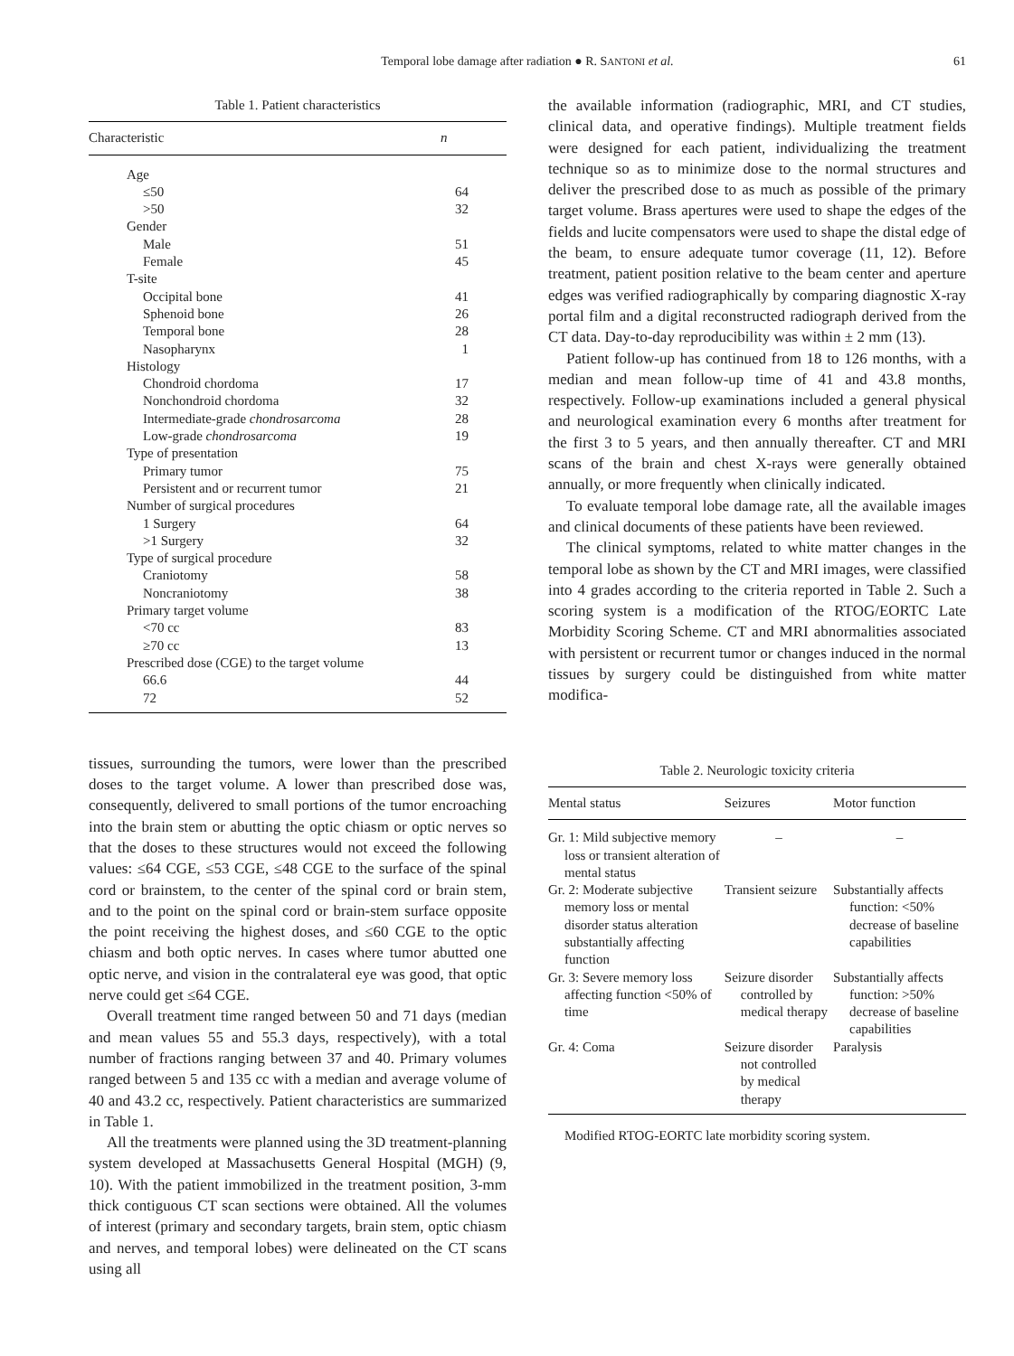Temporal lobe damage after radiation ● R. SANTONI et al.
61
Table 1. Patient characteristics
| Characteristic | n |
| --- | --- |
| Age | |
| ≤50 | 64 |
| >50 | 32 |
| Gender | |
| Male | 51 |
| Female | 45 |
| T-site | |
| Occipital bone | 41 |
| Sphenoid bone | 26 |
| Temporal bone | 28 |
| Nasopharynx | 1 |
| Histology | |
| Chondroid chordoma | 17 |
| Nonchondroid chordoma | 32 |
| Intermediate-grade chondrosarcoma | 28 |
| Low-grade chondrosarcoma | 19 |
| Type of presentation | |
| Primary tumor | 75 |
| Persistent and or recurrent tumor | 21 |
| Number of surgical procedures | |
| 1 Surgery | 64 |
| >1 Surgery | 32 |
| Type of surgical procedure | |
| Craniotomy | 58 |
| Noncraniotomy | 38 |
| Primary target volume | |
| <70 cc | 83 |
| ≥70 cc | 13 |
| Prescribed dose (CGE) to the target volume | |
| 66.6 | 44 |
| 72 | 52 |
tissues, surrounding the tumors, were lower than the prescribed doses to the target volume. A lower than prescribed dose was, consequently, delivered to small portions of the tumor encroaching into the brain stem or abutting the optic chiasm or optic nerves so that the doses to these structures would not exceed the following values: ≤64 CGE, ≤53 CGE, ≤48 CGE to the surface of the spinal cord or brainstem, to the center of the spinal cord or brain stem, and to the point on the spinal cord or brain-stem surface opposite the point receiving the highest doses, and ≤60 CGE to the optic chiasm and both optic nerves. In cases where tumor abutted one optic nerve, and vision in the contralateral eye was good, that optic nerve could get ≤64 CGE.
Overall treatment time ranged between 50 and 71 days (median and mean values 55 and 55.3 days, respectively), with a total number of fractions ranging between 37 and 40. Primary volumes ranged between 5 and 135 cc with a median and average volume of 40 and 43.2 cc, respectively. Patient characteristics are summarized in Table 1.
All the treatments were planned using the 3D treatment-planning system developed at Massachusetts General Hospital (MGH) (9, 10). With the patient immobilized in the treatment position, 3-mm thick contiguous CT scan sections were obtained. All the volumes of interest (primary and secondary targets, brain stem, optic chiasm and nerves, and temporal lobes) were delineated on the CT scans using all
the available information (radiographic, MRI, and CT studies, clinical data, and operative findings). Multiple treatment fields were designed for each patient, individualizing the treatment technique so as to minimize dose to the normal structures and deliver the prescribed dose to as much as possible of the primary target volume. Brass apertures were used to shape the edges of the fields and lucite compensators were used to shape the distal edge of the beam, to ensure adequate tumor coverage (11, 12). Before treatment, patient position relative to the beam center and aperture edges was verified radiographically by comparing diagnostic X-ray portal film and a digital reconstructed radiograph derived from the CT data. Day-to-day reproducibility was within ± 2 mm (13).
Patient follow-up has continued from 18 to 126 months, with a median and mean follow-up time of 41 and 43.8 months, respectively. Follow-up examinations included a general physical and neurological examination every 6 months after treatment for the first 3 to 5 years, and then annually thereafter. CT and MRI scans of the brain and chest X-rays were generally obtained annually, or more frequently when clinically indicated.
To evaluate temporal lobe damage rate, all the available images and clinical documents of these patients have been reviewed.
The clinical symptoms, related to white matter changes in the temporal lobe as shown by the CT and MRI images, were classified into 4 grades according to the criteria reported in Table 2. Such a scoring system is a modification of the RTOG/EORTC Late Morbidity Scoring Scheme. CT and MRI abnormalities associated with persistent or recurrent tumor or changes induced in the normal tissues by surgery could be distinguished from white matter modifica-
Table 2. Neurologic toxicity criteria
| Mental status | Seizures | Motor function |
| --- | --- | --- |
| Gr. 1: Mild subjective memory loss or transient alteration of mental status | – | – |
| Gr. 2: Moderate subjective memory loss or mental disorder status alteration substantially affecting function | Transient seizure | Substantially affects function: <50% decrease of baseline capabilities |
| Gr. 3: Severe memory loss affecting function <50% of time | Seizure disorder controlled by medical therapy | Substantially affects function: >50% decrease of baseline capabilities |
| Gr. 4: Coma | Seizure disorder not controlled by medical therapy | Paralysis |
Modified RTOG-EORTC late morbidity scoring system.